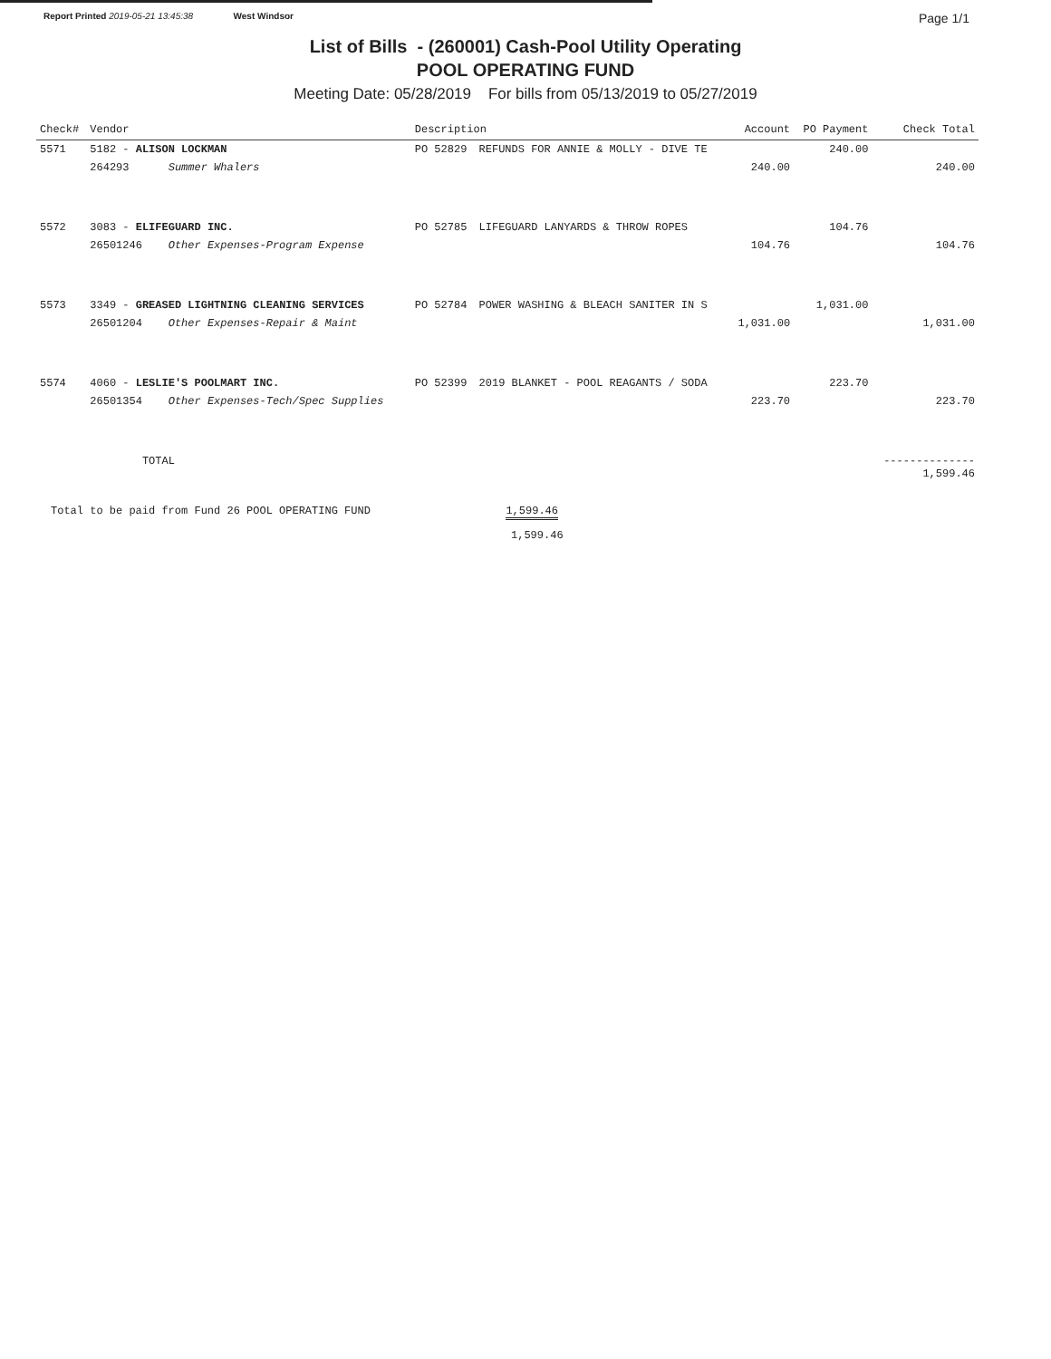Report Printed 2019-05-21 13:45:38 West Windsor Page 1/1
List of Bills - (260001) Cash-Pool Utility Operating
POOL OPERATING FUND
Meeting Date: 05/28/2019 For bills from 05/13/2019 to 05/27/2019
| Check# | Vendor | Description | | Account | PO Payment | Check Total |
| --- | --- | --- | --- | --- | --- | --- |
| 5571 | 5182 - ALISON LOCKMAN | PO 52829 | REFUNDS FOR ANNIE & MOLLY - DIVE TE | | 240.00 | |
| | 264293 Summer Whalers | | | 240.00 | | 240.00 |
| 5572 | 3083 - ELIFEGUARD INC. | PO 52785 | LIFEGUARD LANYARDS & THROW ROPES | | 104.76 | |
| | 26501246 Other Expenses-Program Expense | | | 104.76 | | 104.76 |
| 5573 | 3349 - GREASED LIGHTNING CLEANING SERVICES | PO 52784 | POWER WASHING & BLEACH SANITER IN S | | 1,031.00 | |
| | 26501204 Other Expenses-Repair & Maint | | | 1,031.00 | | 1,031.00 |
| 5574 | 4060 - LESLIE'S POOLMART INC. | PO 52399 | 2019 BLANKET - POOL REAGANTS / SODA | | 223.70 | |
| | 26501354 Other Expenses-Tech/Spec Supplies | | | 223.70 | | 223.70 |
| | TOTAL | | | | | -------------- 1,599.46 |
Total to be paid from Fund 26 POOL OPERATING FUND 1,599.46
1,599.46